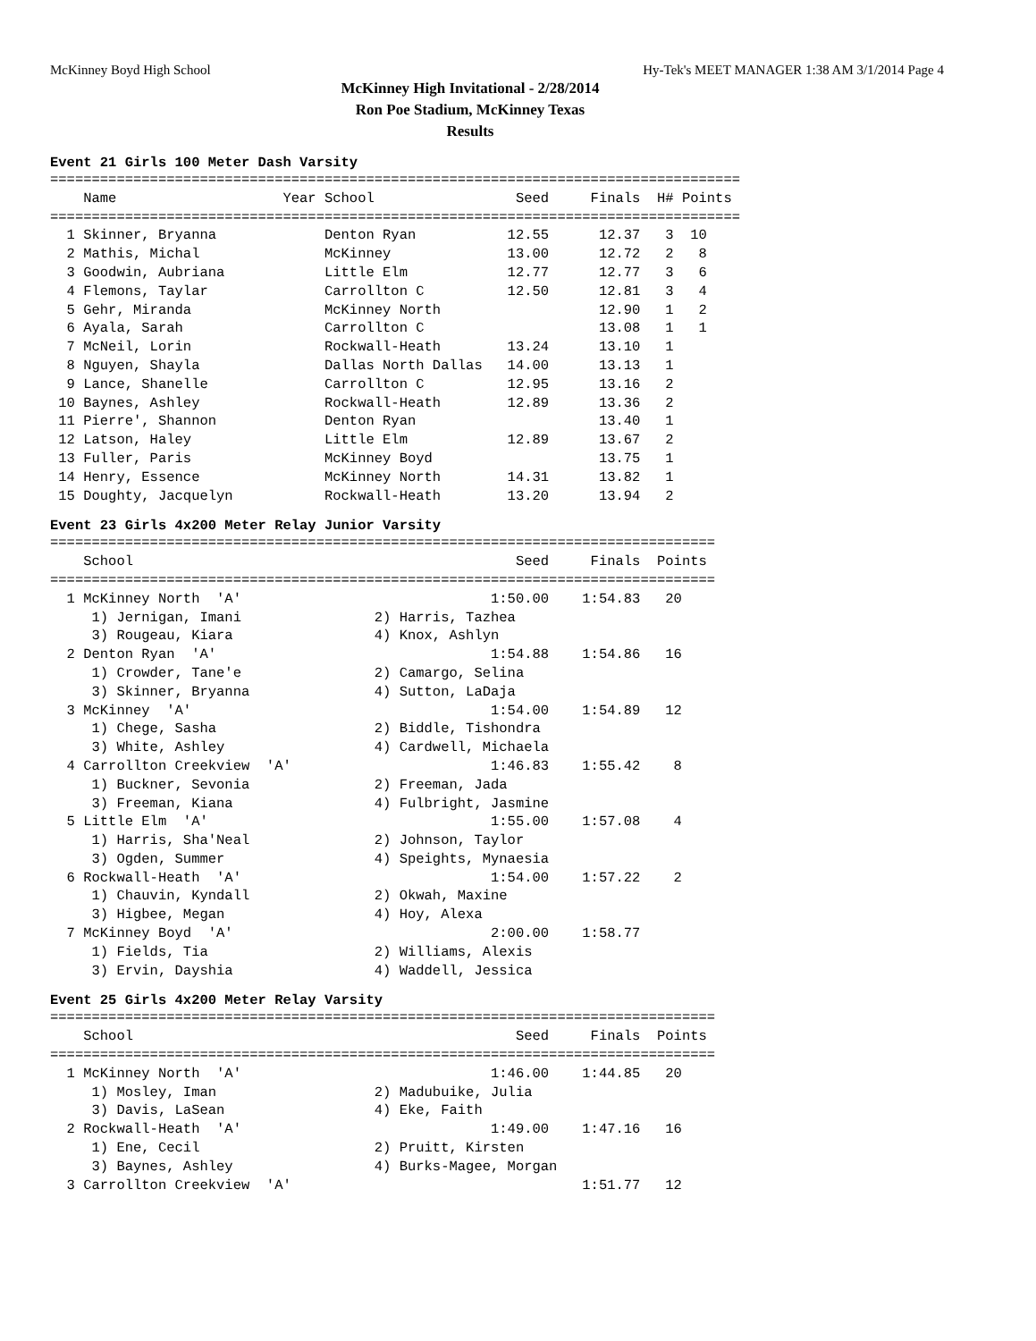McKinney Boyd High School Hy-Tek's MEET MANAGER 1:38 AM 3/1/2014 Page 4
McKinney High Invitational - 2/28/2014
Ron Poe Stadium, McKinney Texas
Results
Event 21 Girls 100 Meter Dash Varsity
===================================================================================
    Name                    Year School                 Seed     Finals  H# Points
===================================================================================
  1 Skinner, Bryanna             Denton Ryan           12.55      12.37   3  10
  2 Mathis, Michal               McKinney              13.00      12.72   2   8
  3 Goodwin, Aubriana            Little Elm            12.77      12.77   3   6
  4 Flemons, Taylar              Carrollton C          12.50      12.81   3   4
  5 Gehr, Miranda                McKinney North                   12.90   1   2
  6 Ayala, Sarah                 Carrollton C                     13.08   1   1
  7 McNeil, Lorin                Rockwall-Heath        13.24      13.10   1
  8 Nguyen, Shayla               Dallas North Dallas   14.00      13.13   1
  9 Lance, Shanelle              Carrollton C          12.95      13.16   2
 10 Baynes, Ashley               Rockwall-Heath        12.89      13.36   2
 11 Pierre', Shannon             Denton Ryan                      13.40   1
 12 Latson, Haley                Little Elm            12.89      13.67   2
 13 Fuller, Paris                McKinney Boyd                    13.75   1
 14 Henry, Essence               McKinney North        14.31      13.82   1
 15 Doughty, Jacquelyn           Rockwall-Heath        13.20      13.94   2
Event 23 Girls 4x200 Meter Relay Junior Varsity
================================================================================
    School                                              Seed     Finals  Points
================================================================================
  1 McKinney North  'A'                              1:50.00    1:54.83   20
     1) Jernigan, Imani                2) Harris, Tazhea
     3) Rougeau, Kiara                 4) Knox, Ashlyn
  2 Denton Ryan  'A'                                 1:54.88    1:54.86   16
     1) Crowder, Tane'e                2) Camargo, Selina
     3) Skinner, Bryanna               4) Sutton, LaDaja
  3 McKinney  'A'                                    1:54.00    1:54.89   12
     1) Chege, Sasha                   2) Biddle, Tishondra
     3) White, Ashley                  4) Cardwell, Michaela
  4 Carrollton Creekview  'A'                        1:46.83    1:55.42    8
     1) Buckner, Sevonia               2) Freeman, Jada
     3) Freeman, Kiana                 4) Fulbright, Jasmine
  5 Little Elm  'A'                                  1:55.00    1:57.08    4
     1) Harris, Sha'Neal               2) Johnson, Taylor
     3) Ogden, Summer                  4) Speights, Mynaesia
  6 Rockwall-Heath  'A'                              1:54.00    1:57.22    2
     1) Chauvin, Kyndall               2) Okwah, Maxine
     3) Higbee, Megan                  4) Hoy, Alexa
  7 McKinney Boyd  'A'                               2:00.00    1:58.77
     1) Fields, Tia                    2) Williams, Alexis
     3) Ervin, Dayshia                 4) Waddell, Jessica
Event 25 Girls 4x200 Meter Relay Varsity
================================================================================
    School                                              Seed     Finals  Points
================================================================================
  1 McKinney North  'A'                              1:46.00    1:44.85   20
     1) Mosley, Iman                   2) Madubuike, Julia
     3) Davis, LaSean                  4) Eke, Faith
  2 Rockwall-Heath  'A'                              1:49.00    1:47.16   16
     1) Ene, Cecil                     2) Pruitt, Kirsten
     3) Baynes, Ashley                 4) Burks-Magee, Morgan
  3 Carrollton Creekview  'A'                                   1:51.77   12